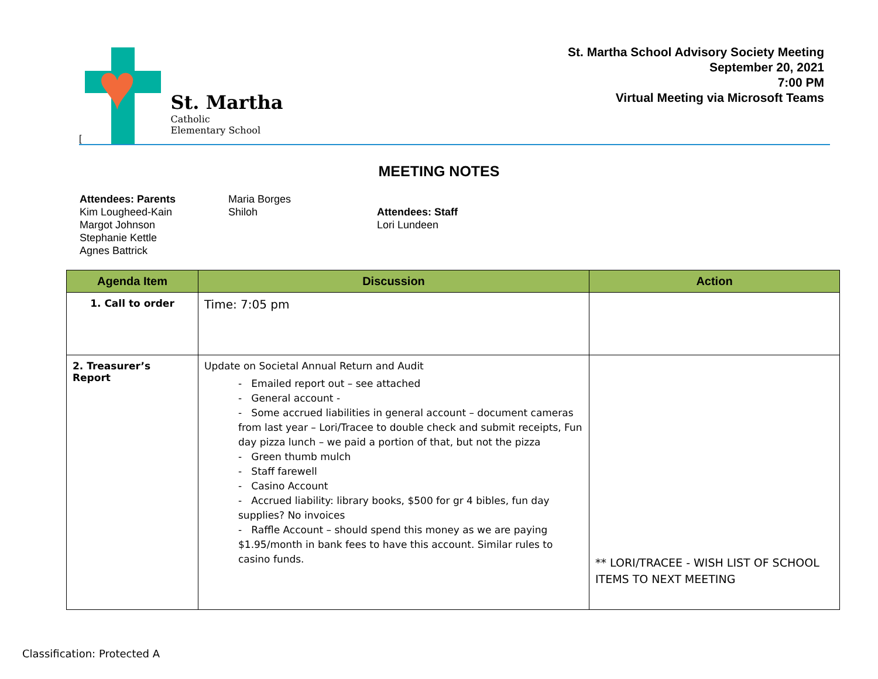[
♥
St. Martha
Catholic
Elementary School
St. Martha School Advisory Society Meeting
September 20, 2021
7:00 PM
Virtual Meeting via Microsoft Teams
MEETING NOTES
Attendees: Parents
Kim Lougheed-Kain
Margot Johnson
Stephanie Kettle
Agnes Battrick
Maria Borges
Shiloh
Attendees: Staff
Lori Lundeen
| Agenda Item | Discussion | Action |
| --- | --- | --- |
| 1. Call to order | Time: 7:05 pm | |
| 2. Treasurer’s Report | Update on Societal Annual Return and Audit - Emailed report out – see attached - General account - - Some accrued liabilities in general account – document cameras from last year – Lori/Tracee to double check and submit receipts, Fun day pizza lunch – we paid a portion of that, but not the pizza - Green thumb mulch - Staff farewell - Casino Account - Accrued liability: library books, $500 for gr 4 bibles, fun day supplies? No invoices - Raffle Account – should spend this money as we are paying $1.95/month in bank fees to have this account. Similar rules to casino funds. | ** LORI/TRACEE - WISH LIST OF SCHOOL ITEMS TO NEXT MEETING |
Classification: Protected A